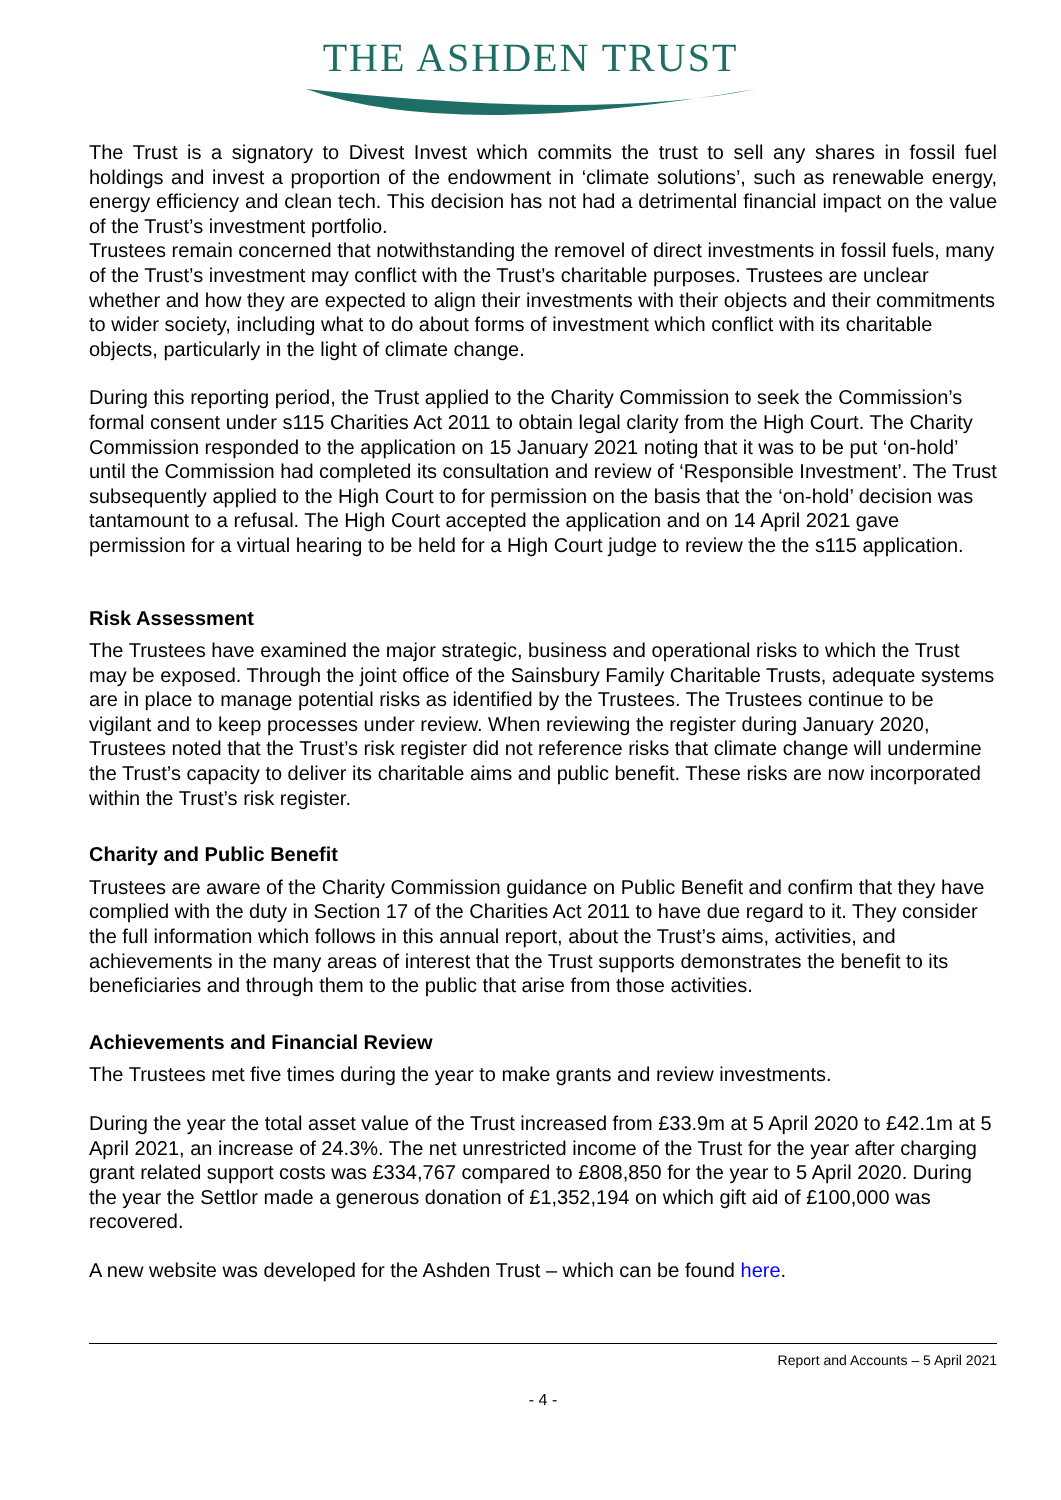THE ASHDEN TRUST
The Trust is a signatory to Divest Invest which commits the trust to sell any shares in fossil fuel holdings and invest a proportion of the endowment in ‘climate solutions’, such as renewable energy, energy efficiency and clean tech. This decision has not had a detrimental financial impact on the value of the Trust’s investment portfolio.
Trustees remain concerned that notwithstanding the removel of direct investments in fossil fuels, many of the Trust’s investment may conflict with the Trust’s charitable purposes. Trustees are unclear whether and how they are expected to align their investments with their objects and their commitments to wider society, including what to do about forms of investment which conflict with its charitable objects, particularly in the light of climate change.
During this reporting period, the Trust applied to the Charity Commission to seek the Commission’s formal consent under s115 Charities Act 2011 to obtain legal clarity from the High Court. The Charity Commission responded to the application on 15 January 2021 noting that it was to be put ‘on-hold’ until the Commission had completed its consultation and review of ‘Responsible Investment’. The Trust subsequently applied to the High Court to for permission on the basis that the ‘on-hold’ decision was tantamount to a refusal. The High Court accepted the application and on 14 April 2021 gave permission for a virtual hearing to be held for a High Court judge to review the the s115 application.
Risk Assessment
The Trustees have examined the major strategic, business and operational risks to which the Trust may be exposed. Through the joint office of the Sainsbury Family Charitable Trusts, adequate systems are in place to manage potential risks as identified by the Trustees. The Trustees continue to be vigilant and to keep processes under review. When reviewing the register during January 2020, Trustees noted that the Trust’s risk register did not reference risks that climate change will undermine the Trust’s capacity to deliver its charitable aims and public benefit. These risks are now incorporated within the Trust’s risk register.
Charity and Public Benefit
Trustees are aware of the Charity Commission guidance on Public Benefit and confirm that they have complied with the duty in Section 17 of the Charities Act 2011 to have due regard to it. They consider the full information which follows in this annual report, about the Trust’s aims, activities, and achievements in the many areas of interest that the Trust supports demonstrates the benefit to its beneficiaries and through them to the public that arise from those activities.
Achievements and Financial Review
The Trustees met five times during the year to make grants and review investments.
During the year the total asset value of the Trust increased from £33.9m at 5 April 2020 to £42.1m at 5 April 2021, an increase of 24.3%. The net unrestricted income of the Trust for the year after charging grant related support costs was £334,767 compared to £808,850 for the year to 5 April 2020. During the year the Settlor made a generous donation of £1,352,194 on which gift aid of £100,000 was recovered.
A new website was developed for the Ashden Trust – which can be found here.
Report and Accounts – 5 April 2021
- 4 -